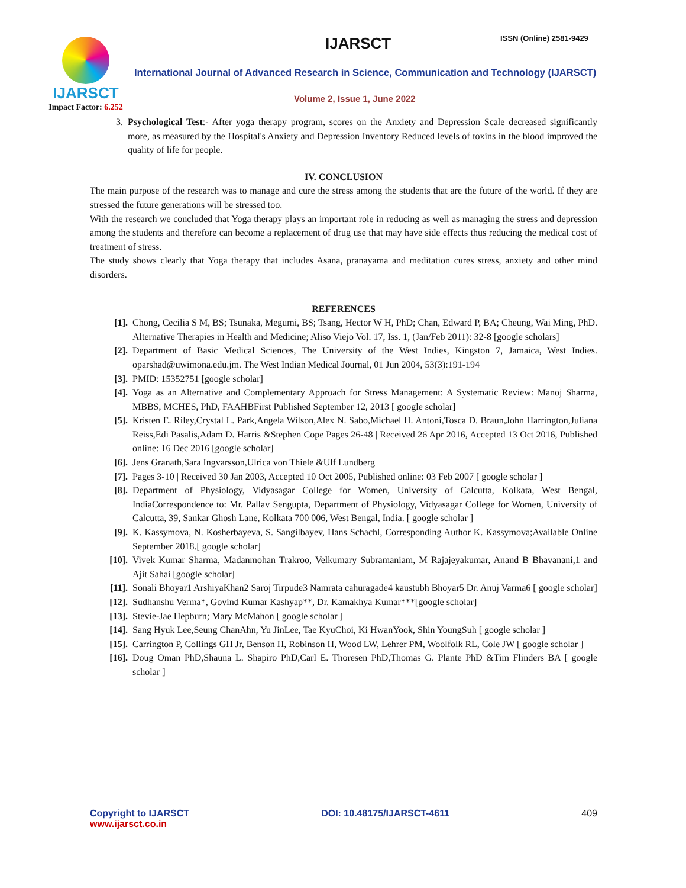IJARSCT
Impact Factor: 6.252
IJARSCT ISSN (Online) 2581-9429
International Journal of Advanced Research in Science, Communication and Technology (IJARSCT)
Volume 2, Issue 1, June 2022
3. Psychological Test:- After yoga therapy program, scores on the Anxiety and Depression Scale decreased significantly more, as measured by the Hospital's Anxiety and Depression Inventory Reduced levels of toxins in the blood improved the quality of life for people.
IV. CONCLUSION
The main purpose of the research was to manage and cure the stress among the students that are the future of the world. If they are stressed the future generations will be stressed too.
With the research we concluded that Yoga therapy plays an important role in reducing as well as managing the stress and depression among the students and therefore can become a replacement of drug use that may have side effects thus reducing the medical cost of treatment of stress.
The study shows clearly that Yoga therapy that includes Asana, pranayama and meditation cures stress, anxiety and other mind disorders.
REFERENCES
[1]. Chong, Cecilia S M, BS; Tsunaka, Megumi, BS; Tsang, Hector W H, PhD; Chan, Edward P, BA; Cheung, Wai Ming, PhD. Alternative Therapies in Health and Medicine; Aliso Viejo Vol. 17, Iss. 1, (Jan/Feb 2011): 32-8 [google scholars]
[2]. Department of Basic Medical Sciences, The University of the West Indies, Kingston 7, Jamaica, West Indies. oparshad@uwimona.edu.jm. The West Indian Medical Journal, 01 Jun 2004, 53(3):191-194
[3]. PMID: 15352751 [google scholar]
[4]. Yoga as an Alternative and Complementary Approach for Stress Management: A Systematic Review: Manoj Sharma, MBBS, MCHES, PhD, FAAHBFirst Published September 12, 2013 [ google scholar]
[5]. Kristen E. Riley,Crystal L. Park,Angela Wilson,Alex N. Sabo,Michael H. Antoni,Tosca D. Braun,John Harrington,Juliana Reiss,Edi Pasalis,Adam D. Harris &Stephen Cope Pages 26-48 | Received 26 Apr 2016, Accepted 13 Oct 2016, Published online: 16 Dec 2016 [google scholar]
[6]. Jens Granath,Sara Ingvarsson,Ulrica von Thiele &Ulf Lundberg
[7]. Pages 3-10 | Received 30 Jan 2003, Accepted 10 Oct 2005, Published online: 03 Feb 2007 [ google scholar ]
[8]. Department of Physiology, Vidyasagar College for Women, University of Calcutta, Kolkata, West Bengal, IndiaCorrespondence to: Mr. Pallav Sengupta, Department of Physiology, Vidyasagar College for Women, University of Calcutta, 39, Sankar Ghosh Lane, Kolkata 700 006, West Bengal, India. [ google scholar ]
[9]. K. Kassymova, N. Kosherbayeva, S. Sangilbayev, Hans Schachl, Corresponding Author K. Kassymova;Available Online September 2018.[ google scholar]
[10]. Vivek Kumar Sharma, Madanmohan Trakroo, Velkumary Subramaniam, M Rajajeyakumar, Anand B Bhavanani,1 and Ajit Sahai [google scholar]
[11]. Sonali Bhoyar1 ArshiyaKhan2 Saroj Tirpude3 Namrata cahuragade4 kaustubh Bhoyar5 Dr. Anuj Varma6 [ google scholar]
[12]. Sudhanshu Verma*, Govind Kumar Kashyap**, Dr. Kamakhya Kumar***[google scholar]
[13]. Stevie-Jae Hepburn; Mary McMahon [ google scholar ]
[14]. Sang Hyuk Lee,Seung ChanAhn, Yu JinLee, Tae KyuChoi, Ki HwanYook, Shin YoungSuh [ google scholar ]
[15]. Carrington P, Collings GH Jr, Benson H, Robinson H, Wood LW, Lehrer PM, Woolfolk RL, Cole JW [ google scholar ]
[16]. Doug Oman PhD,Shauna L. Shapiro PhD,Carl E. Thoresen PhD,Thomas G. Plante PhD &Tim Flinders BA [ google scholar ]
Copyright to IJARSCT
www.ijarsct.co.in
DOI: 10.48175/IJARSCT-4611 409